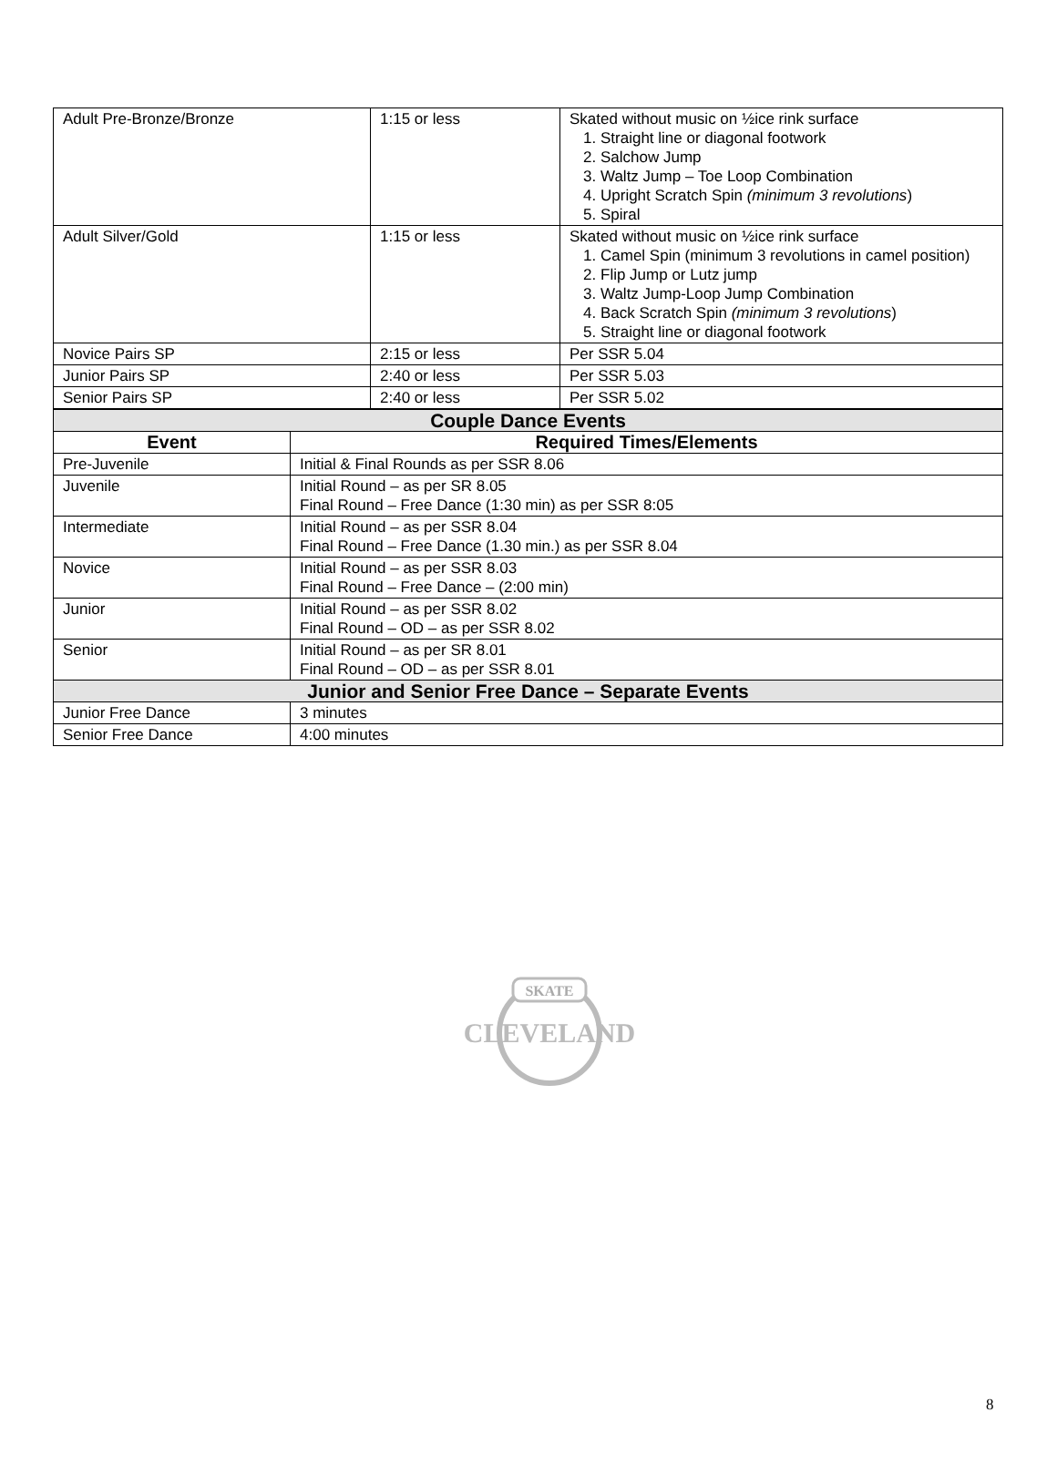| Adult Pre-Bronze/Bronze | 1:15 or less | Skated without music on ½ice rink surface 1. Straight line or diagonal footwork 2. Salchow Jump 3. Waltz Jump – Toe Loop Combination 4. Upright Scratch Spin (minimum 3 revolutions ) 5. Spiral |
| Adult Silver/Gold | 1:15 or less | Skated without music on ½ice rink surface 1. Camel Spin (minimum 3 revolutions in camel position) 2. Flip Jump or Lutz jump 3. Waltz Jump-Loop Jump Combination 4. Back Scratch Spin (minimum 3 revolutions ) 5. Straight line or diagonal footwork |
| Novice Pairs SP | 2:15 or less | Per SSR 5.04 |
| Junior Pairs SP | 2:40 or less | Per SSR 5.03 |
| Senior Pairs SP | 2:40 or less | Per SSR 5.02 |
| Couple Dance Events | |
| Event | Required Times/Elements |
| Pre-Juvenile | Initial & Final Rounds as per SSR 8.06 |
| Juvenile | Initial Round – as per SR 8.05 Final Round – Free Dance (1:30 min) as per SSR 8:05 |
| Intermediate | Initial Round – as per SSR 8.04 Final Round – Free Dance (1.30 min.) as per SSR 8.04 |
| Novice | Initial Round – as per SSR 8.03 Final Round – Free Dance – (2:00 min) |
| Junior | Initial Round – as per SSR 8.02 Final Round – OD – as per SSR 8.02 |
| Senior | Initial Round – as per SR 8.01 Final Round – OD – as per SSR 8.01 |
| Junior and Senior Free Dance – Separate Events | |
| Junior Free Dance | 3 minutes |
| Senior Free Dance | 4:00 minutes |
SKATE
CLEVELAND
8